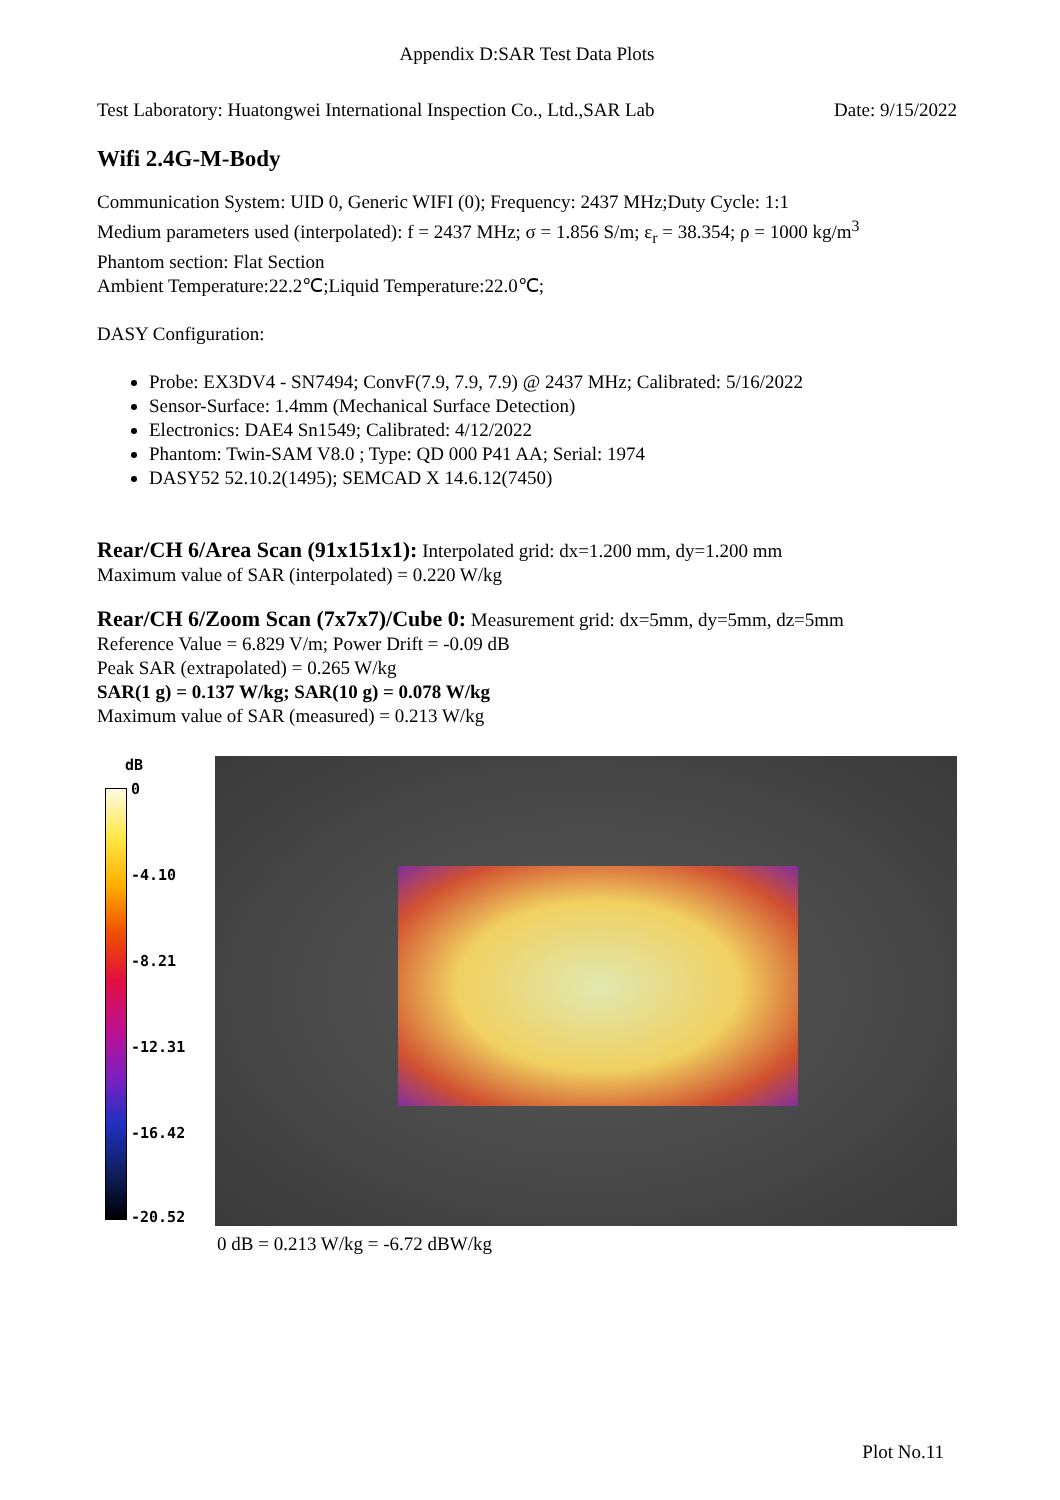Appendix D:SAR Test Data Plots
Test Laboratory: Huatongwei International Inspection Co., Ltd.,SAR Lab
Date: 9/15/2022
Wifi 2.4G-M-Body
Communication System: UID 0, Generic WIFI (0); Frequency: 2437 MHz;Duty Cycle: 1:1
Medium parameters used (interpolated): f = 2437 MHz; σ = 1.856 S/m; ε<sub>r</sub> = 38.354; ρ = 1000 kg/m<sup>3</sup>
Phantom section: Flat Section
Ambient Temperature:22.2℃;Liquid Temperature:22.0℃;
DASY Configuration:
Probe: EX3DV4 - SN7494; ConvF(7.9, 7.9, 7.9) @ 2437 MHz; Calibrated: 5/16/2022
Sensor-Surface: 1.4mm (Mechanical Surface Detection)
Electronics: DAE4 Sn1549; Calibrated: 4/12/2022
Phantom: Twin-SAM V8.0 ; Type: QD 000 P41 AA; Serial: 1974
DASY52 52.10.2(1495); SEMCAD X 14.6.12(7450)
Rear/CH 6/Area Scan (91x151x1): Interpolated grid: dx=1.200 mm, dy=1.200 mm
Maximum value of SAR (interpolated) = 0.220 W/kg
Rear/CH 6/Zoom Scan (7x7x7)/Cube 0: Measurement grid: dx=5mm, dy=5mm, dz=5mm
Reference Value = 6.829 V/m; Power Drift = -0.09 dB
Peak SAR (extrapolated) = 0.265 W/kg
SAR(1 g) = 0.137 W/kg; SAR(10 g) = 0.078 W/kg
Maximum value of SAR (measured) = 0.213 W/kg
dB
0
-4.10
-8.21
-12.31
-16.42
-20.52
0 dB = 0.213 W/kg = -6.72 dBW/kg
Plot No.11